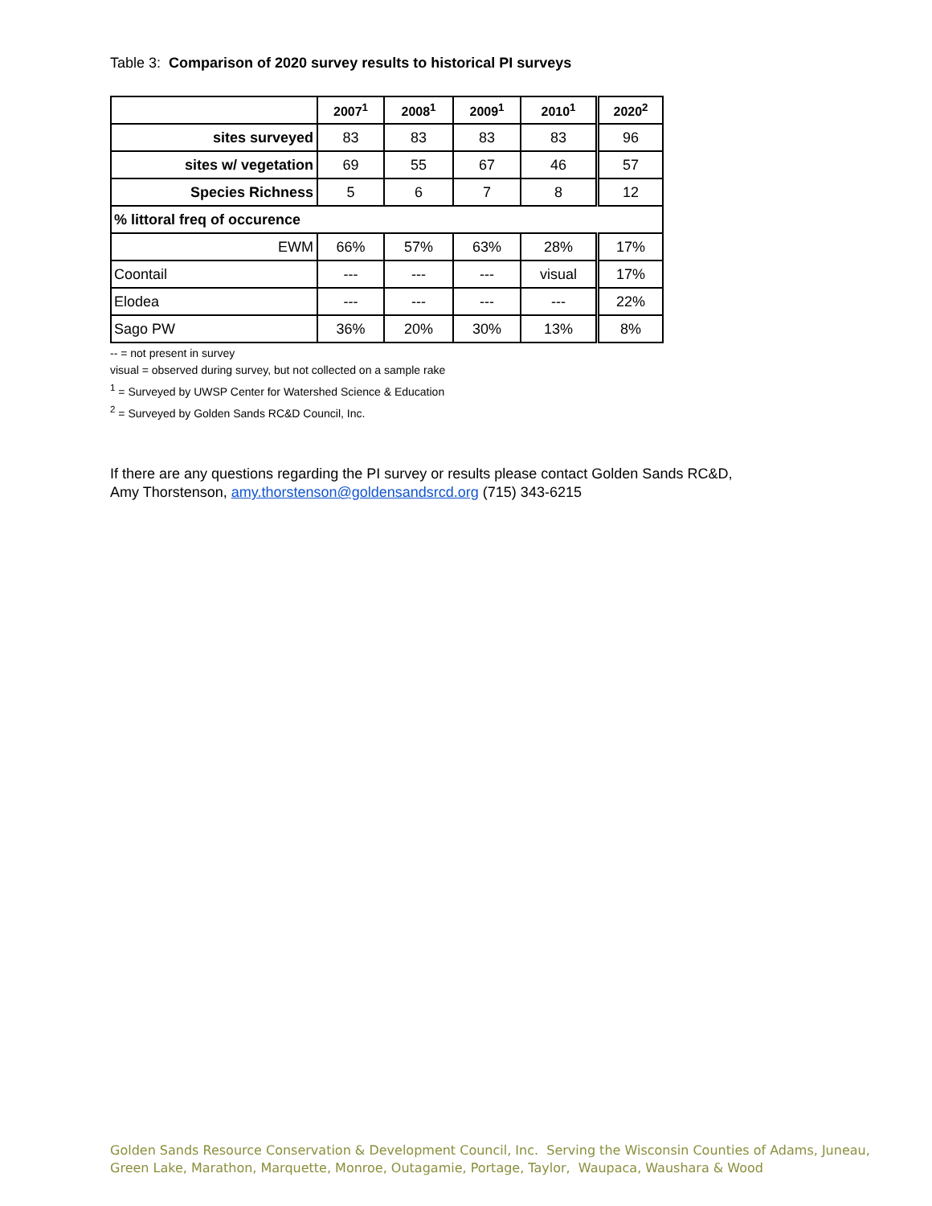Table 3: Comparison of 2020 survey results to historical PI surveys
| | 2007<sup>1</sup> | 2008<sup>1</sup> | 2009<sup>1</sup> | 2010<sup>1</sup> | 2020<sup>2</sup> |
| --- | --- | --- | --- | --- | --- |
| sites surveyed | 83 | 83 | 83 | 83 | 96 |
| sites w/ vegetation | 69 | 55 | 67 | 46 | 57 |
| Species Richness | 5 | 6 | 7 | 8 | 12 |
| % littoral freq of occurence | | | | | |
| EWM | 66% | 57% | 63% | 28% | 17% |
| Coontail | --- | --- | --- | visual | 17% |
| Elodea | --- | --- | --- | --- | 22% |
| Sago PW | 36% | 20% | 30% | 13% | 8% |
-- = not present in survey
visual = observed during survey, but not collected on a sample rake
<sup>1</sup> = Surveyed by UWSP Center for Watershed Science & Education
<sup>2</sup> = Surveyed by Golden Sands RC&D Council, Inc.
If there are any questions regarding the PI survey or results please contact Golden Sands RC&D,
Amy Thorstenson, amy.thorstenson@goldensandsrcd.org (715) 343-6215
Golden Sands Resource Conservation & Development Council, Inc. Serving the Wisconsin Counties of Adams, Juneau,
Green Lake, Marathon, Marquette, Monroe, Outagamie, Portage, Taylor, Waupaca, Waushara & Wood